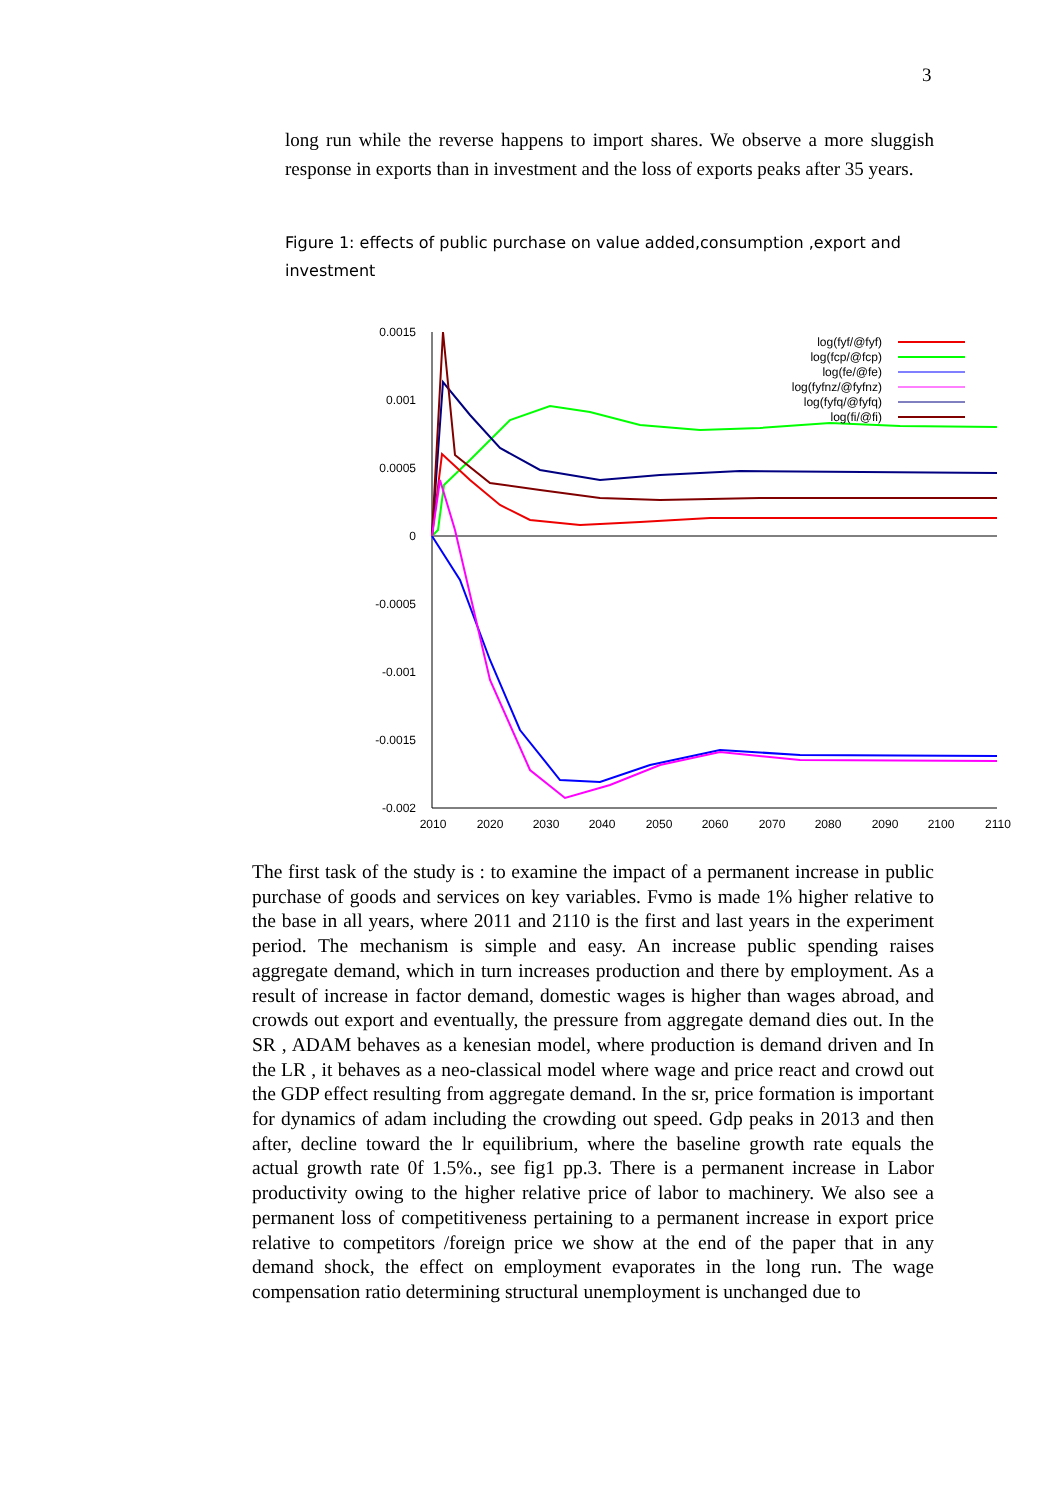3
long run while the reverse happens to import shares. We observe a more sluggish response in exports than in investment and the loss of exports peaks after 35 years.
Figure 1: effects of public purchase on value added,consumption ,export and investment
0.0015
0.001
0.0005
0
-0.0005
-0.001
-0.0015
-0.002
2010
2020
2030
2040
2050
2060
2070
2080
2090
2100
2110
log(fyf/@fyf)
log(fcp/@fcp)
log(fe/@fe)
log(fyfnz/@fyfnz)
log(fyfq/@fyfq)
log(fi/@fi)
The first task of the study is : to examine the impact of a permanent increase in public purchase of goods and services on key variables. Fvmo is made 1% higher relative to the base in all years, where 2011 and 2110 is the first and last years in the experiment period. The mechanism is simple and easy. An increase public spending raises aggregate demand, which in turn increases production and there by employment. As a result of increase in factor demand, domestic wages is higher than wages abroad, and crowds out export and eventually, the pressure from aggregate demand dies out. In the SR , ADAM behaves as a kenesian model, where production is demand driven and In the LR , it behaves as a neo-classical model where wage and price react and crowd out the GDP effect resulting from aggregate demand. In the sr, price formation is important for dynamics of adam including the crowding out speed. Gdp peaks in 2013 and then after, decline toward the lr equilibrium, where the baseline growth rate equals the actual growth rate 0f 1.5%., see fig1 pp.3. There is a permanent increase in Labor productivity owing to the higher relative price of labor to machinery. We also see a permanent loss of competitiveness pertaining to a permanent increase in export price relative to competitors /foreign price we show at the end of the paper that in any demand shock, the effect on employment evaporates in the long run. The wage compensation ratio determining structural unemployment is unchanged due to